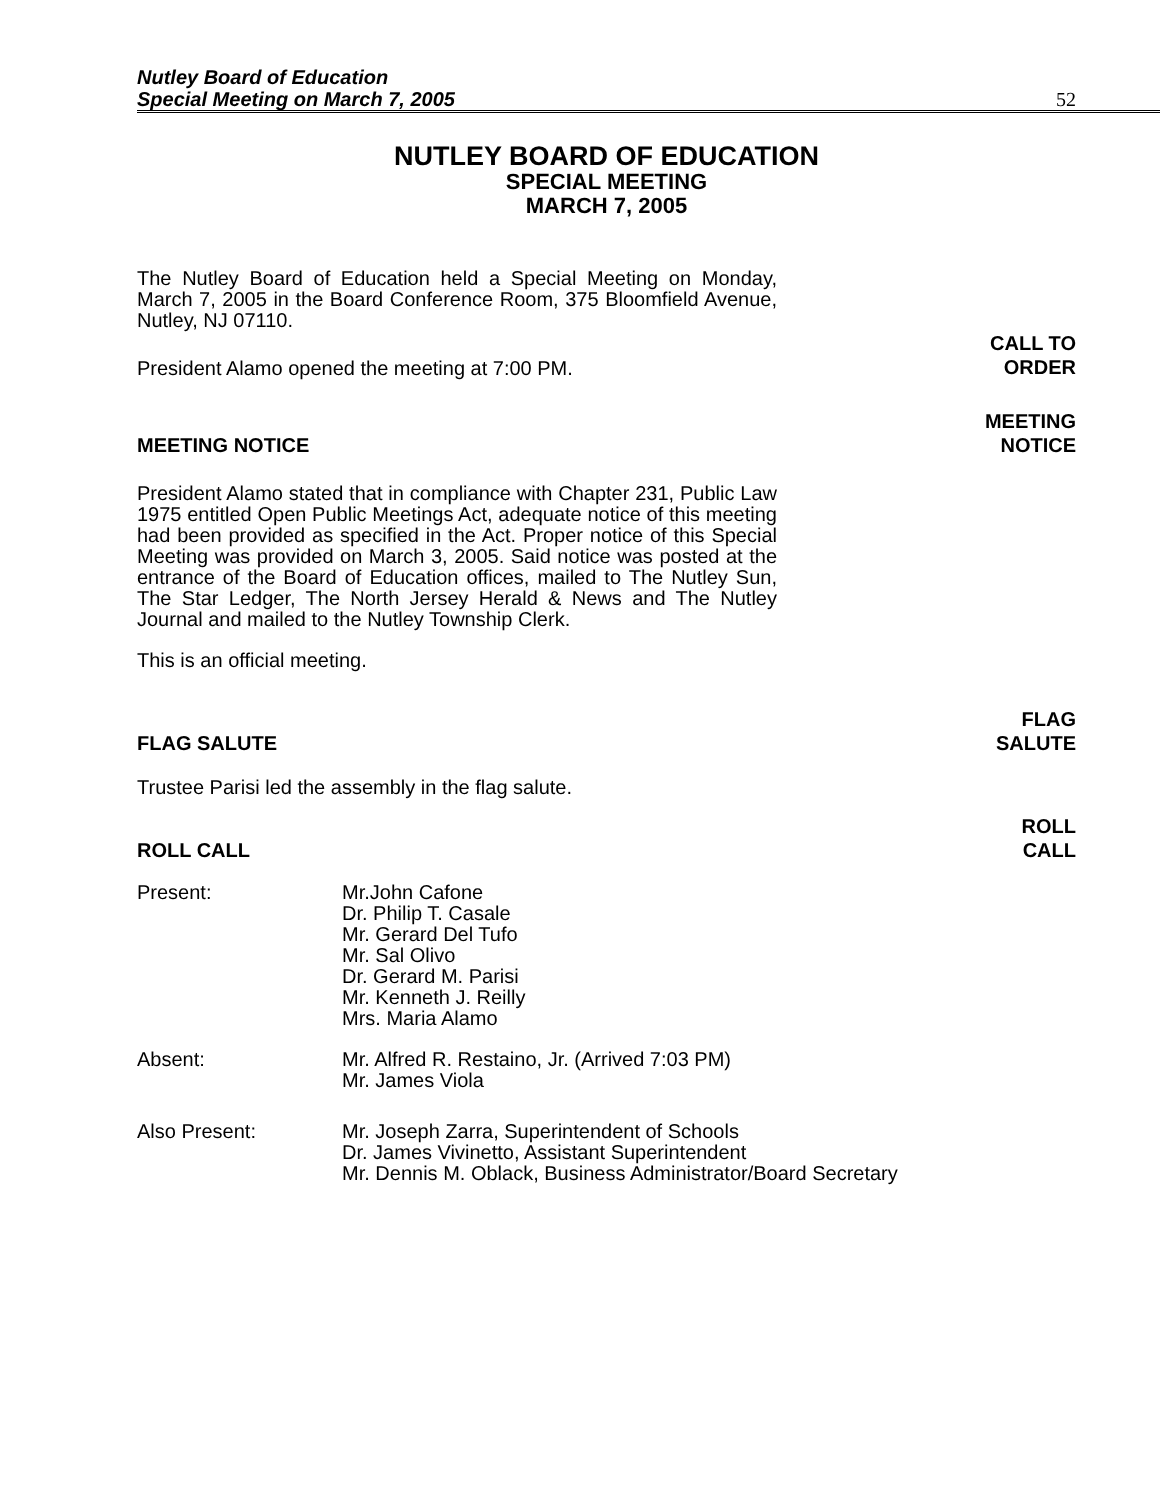Nutley Board of Education
Special Meeting on March 7, 2005
52
NUTLEY BOARD OF EDUCATION
SPECIAL MEETING
MARCH 7, 2005
The Nutley Board of Education held a Special Meeting on Monday, March 7, 2005 in the Board Conference Room, 375 Bloomfield Avenue, Nutley, NJ 07110.
President Alamo opened the meeting at 7:00 PM.
CALL TO
ORDER
MEETING NOTICE
MEETING
NOTICE
President Alamo stated that in compliance with Chapter 231, Public Law 1975 entitled Open Public Meetings Act, adequate notice of this meeting had been provided as specified in the Act. Proper notice of this Special Meeting was provided on March 3, 2005. Said notice was posted at the entrance of the Board of Education offices, mailed to The Nutley Sun, The Star Ledger, The North Jersey Herald & News and The Nutley Journal and mailed to the Nutley Township Clerk.
This is an official meeting.
FLAG SALUTE
FLAG
SALUTE
Trustee Parisi led the assembly in the flag salute.
ROLL CALL
ROLL
CALL
Present: Mr.John Cafone
Dr. Philip T. Casale
Mr. Gerard Del Tufo
Mr. Sal Olivo
Dr. Gerard M. Parisi
Mr. Kenneth J. Reilly
Mrs. Maria Alamo
Absent: Mr. Alfred R. Restaino, Jr. (Arrived 7:03 PM)
Mr. James Viola
Also Present: Mr. Joseph Zarra, Superintendent of Schools
Dr. James Vivinetto, Assistant Superintendent
Mr. Dennis M. Oblack, Business Administrator/Board Secretary